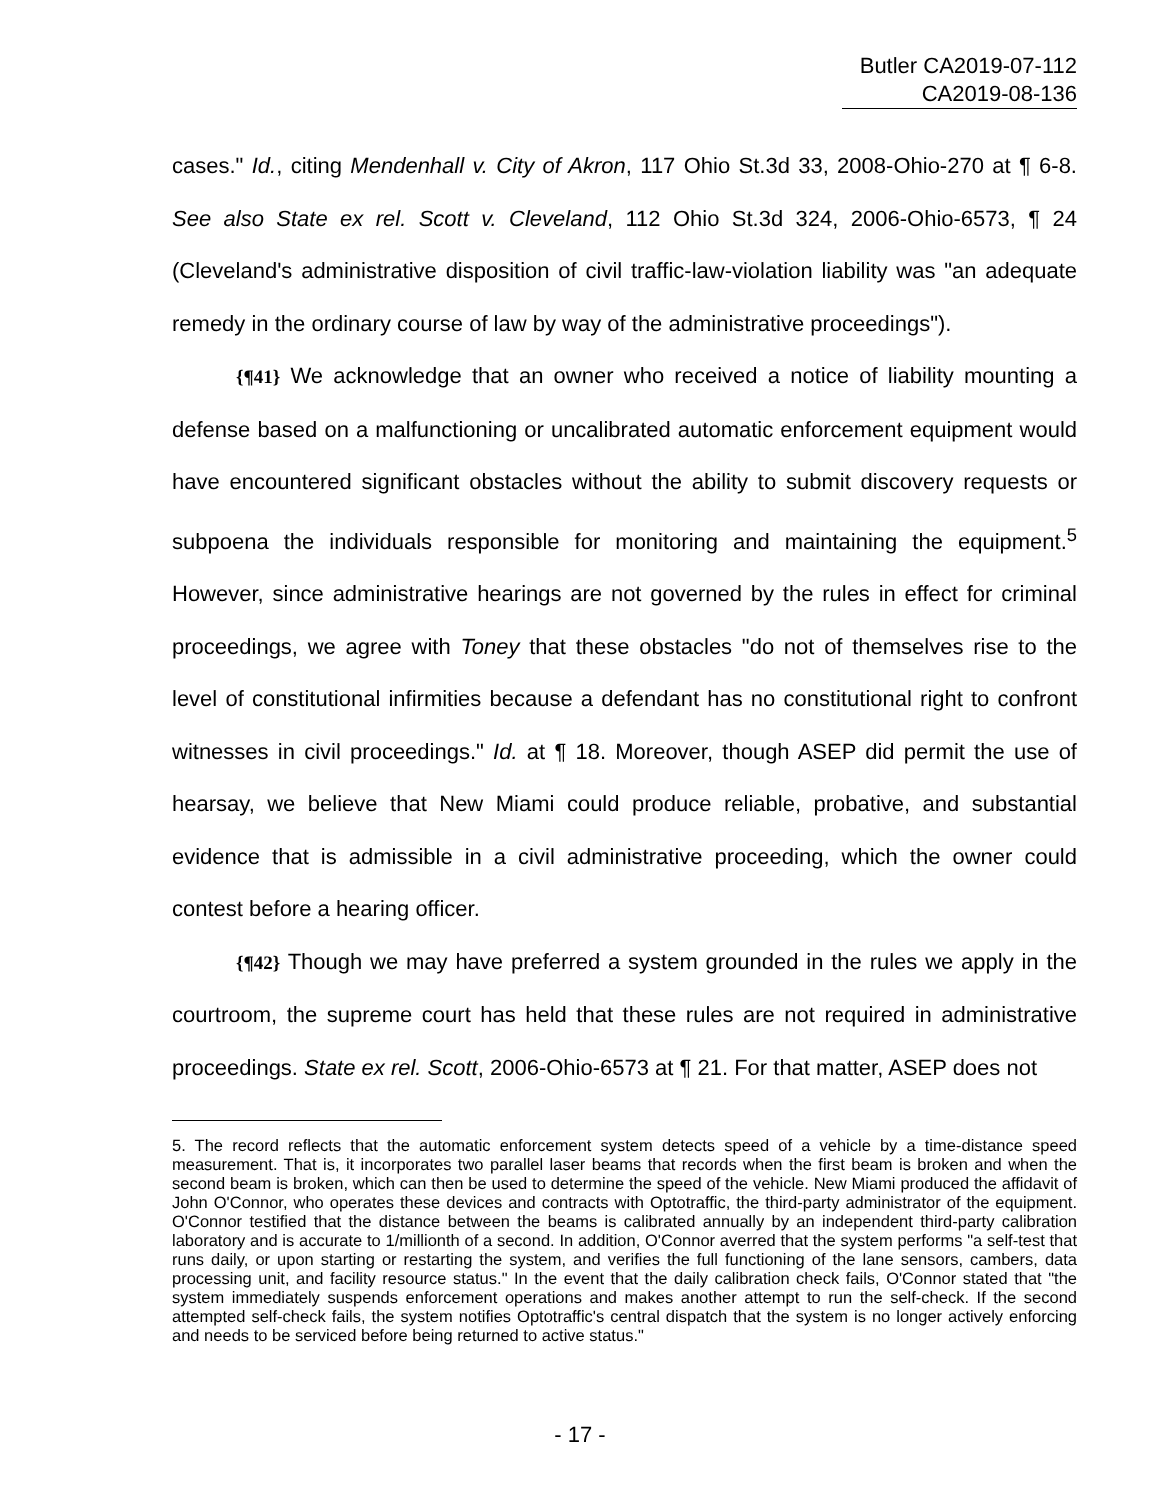Butler CA2019-07-112
CA2019-08-136
cases." Id., citing Mendenhall v. City of Akron, 117 Ohio St.3d 33, 2008-Ohio-270 at ¶ 6-8. See also State ex rel. Scott v. Cleveland, 112 Ohio St.3d 324, 2006-Ohio-6573, ¶ 24 (Cleveland's administrative disposition of civil traffic-law-violation liability was "an adequate remedy in the ordinary course of law by way of the administrative proceedings").
{¶41} We acknowledge that an owner who received a notice of liability mounting a defense based on a malfunctioning or uncalibrated automatic enforcement equipment would have encountered significant obstacles without the ability to submit discovery requests or subpoena the individuals responsible for monitoring and maintaining the equipment.<sup>5</sup> However, since administrative hearings are not governed by the rules in effect for criminal proceedings, we agree with Toney that these obstacles "do not of themselves rise to the level of constitutional infirmities because a defendant has no constitutional right to confront witnesses in civil proceedings." Id. at ¶ 18. Moreover, though ASEP did permit the use of hearsay, we believe that New Miami could produce reliable, probative, and substantial evidence that is admissible in a civil administrative proceeding, which the owner could contest before a hearing officer.
{¶42} Though we may have preferred a system grounded in the rules we apply in the courtroom, the supreme court has held that these rules are not required in administrative proceedings. State ex rel. Scott, 2006-Ohio-6573 at ¶ 21. For that matter, ASEP does not
5. The record reflects that the automatic enforcement system detects speed of a vehicle by a time-distance speed measurement. That is, it incorporates two parallel laser beams that records when the first beam is broken and when the second beam is broken, which can then be used to determine the speed of the vehicle. New Miami produced the affidavit of John O'Connor, who operates these devices and contracts with Optotraffic, the third-party administrator of the equipment. O'Connor testified that the distance between the beams is calibrated annually by an independent third-party calibration laboratory and is accurate to 1/millionth of a second. In addition, O'Connor averred that the system performs "a self-test that runs daily, or upon starting or restarting the system, and verifies the full functioning of the lane sensors, cambers, data processing unit, and facility resource status." In the event that the daily calibration check fails, O'Connor stated that "the system immediately suspends enforcement operations and makes another attempt to run the self-check. If the second attempted self-check fails, the system notifies Optotraffic's central dispatch that the system is no longer actively enforcing and needs to be serviced before being returned to active status."
- 17 -